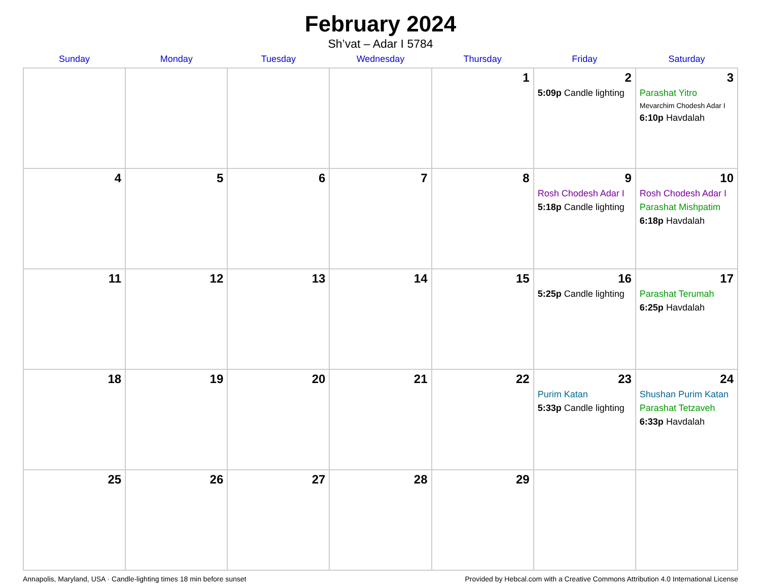February 2024
Sh’vat – Adar I 5784
| Sunday | Monday | Tuesday | Wednesday | Thursday | Friday | Saturday |
| --- | --- | --- | --- | --- | --- | --- |
| | | | | 1 | 2 5:09p Candle lighting | 3 Parashat Yitro Mevarchim Chodesh Adar I 6:10p Havdalah |
| 4 | 5 | 6 | 7 | 8 | 9 Rosh Chodesh Adar I 5:18p Candle lighting | 10 Rosh Chodesh Adar I Parashat Mishpatim 6:18p Havdalah |
| 11 | 12 | 13 | 14 | 15 | 16 5:25p Candle lighting | 17 Parashat Terumah 6:25p Havdalah |
| 18 | 19 | 20 | 21 | 22 | 23 Purim Katan 5:33p Candle lighting | 24 Shushan Purim Katan Parashat Tetzaveh 6:33p Havdalah |
| 25 | 26 | 27 | 28 | 29 | | |
Annapolis, Maryland, USA · Candle-lighting times 18 min before sunset Provided by Hebcal.com with a Creative Commons Attribution 4.0 International License